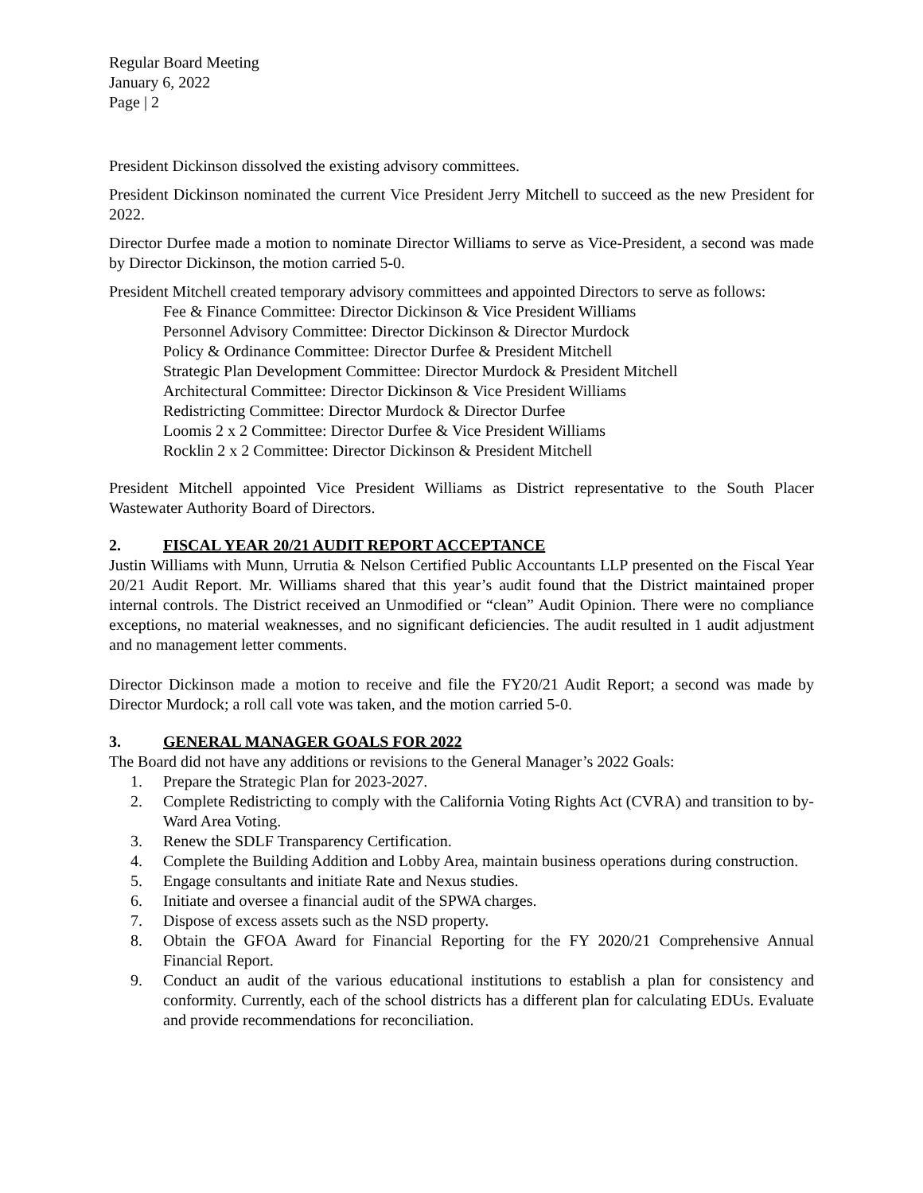Regular Board Meeting
January 6, 2022
Page | 2
President Dickinson dissolved the existing advisory committees.
President Dickinson nominated the current Vice President Jerry Mitchell to succeed as the new President for 2022.
Director Durfee made a motion to nominate Director Williams to serve as Vice-President, a second was made by Director Dickinson, the motion carried 5-0.
President Mitchell created temporary advisory committees and appointed Directors to serve as follows:
Fee & Finance Committee: Director Dickinson & Vice President Williams
Personnel Advisory Committee: Director Dickinson & Director Murdock
Policy & Ordinance Committee: Director Durfee & President Mitchell
Strategic Plan Development Committee: Director Murdock & President Mitchell
Architectural Committee: Director Dickinson & Vice President Williams
Redistricting Committee: Director Murdock & Director Durfee
Loomis 2 x 2 Committee: Director Durfee & Vice President Williams
Rocklin 2 x 2 Committee: Director Dickinson & President Mitchell
President Mitchell appointed Vice President Williams as District representative to the South Placer Wastewater Authority Board of Directors.
2. FISCAL YEAR 20/21 AUDIT REPORT ACCEPTANCE
Justin Williams with Munn, Urrutia & Nelson Certified Public Accountants LLP presented on the Fiscal Year 20/21 Audit Report. Mr. Williams shared that this year’s audit found that the District maintained proper internal controls. The District received an Unmodified or “clean” Audit Opinion. There were no compliance exceptions, no material weaknesses, and no significant deficiencies. The audit resulted in 1 audit adjustment and no management letter comments.
Director Dickinson made a motion to receive and file the FY20/21 Audit Report; a second was made by Director Murdock; a roll call vote was taken, and the motion carried 5-0.
3. GENERAL MANAGER GOALS FOR 2022
The Board did not have any additions or revisions to the General Manager’s 2022 Goals:
1. Prepare the Strategic Plan for 2023-2027.
2. Complete Redistricting to comply with the California Voting Rights Act (CVRA) and transition to by-Ward Area Voting.
3. Renew the SDLF Transparency Certification.
4. Complete the Building Addition and Lobby Area, maintain business operations during construction.
5. Engage consultants and initiate Rate and Nexus studies.
6. Initiate and oversee a financial audit of the SPWA charges.
7. Dispose of excess assets such as the NSD property.
8. Obtain the GFOA Award for Financial Reporting for the FY 2020/21 Comprehensive Annual Financial Report.
9. Conduct an audit of the various educational institutions to establish a plan for consistency and conformity. Currently, each of the school districts has a different plan for calculating EDUs. Evaluate and provide recommendations for reconciliation.